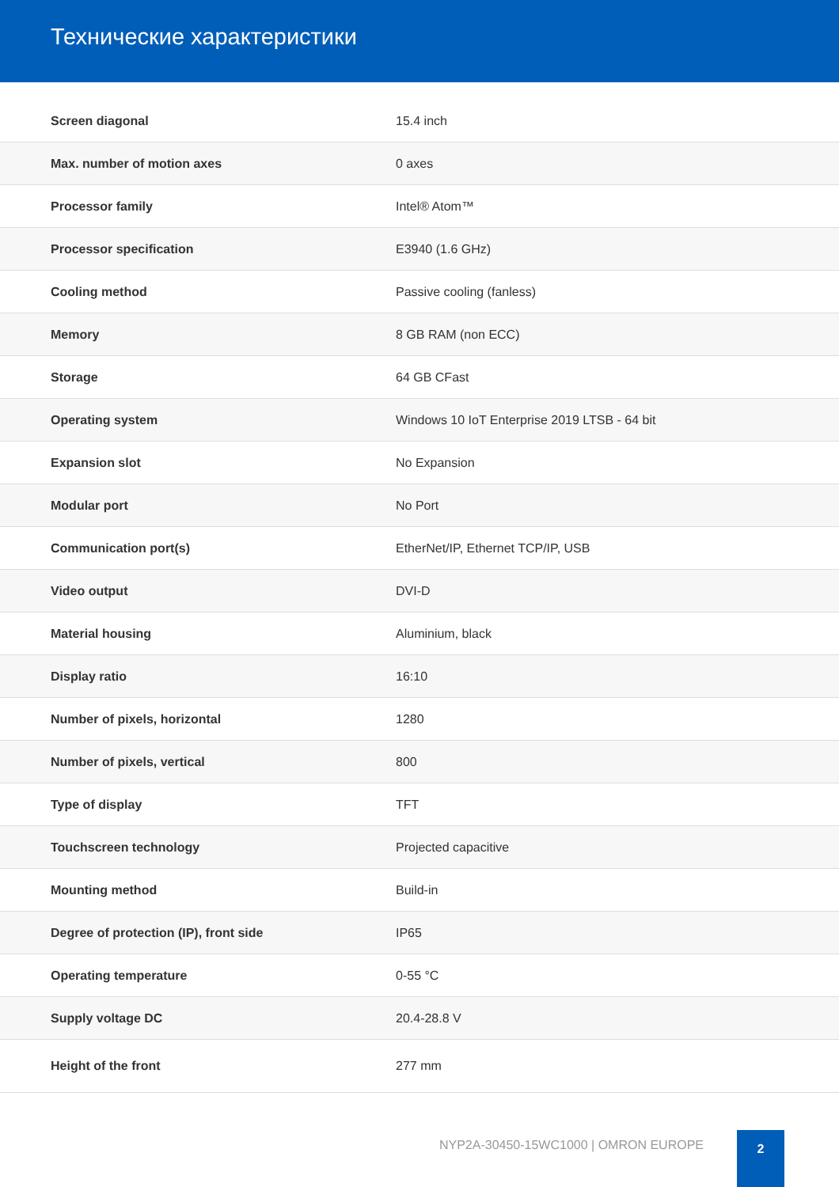Технические характеристики
| Screen diagonal | 15.4 inch |
| Max. number of motion axes | 0 axes |
| Processor family | Intel® Atom™ |
| Processor specification | E3940 (1.6 GHz) |
| Cooling method | Passive cooling (fanless) |
| Memory | 8 GB RAM (non ECC) |
| Storage | 64 GB CFast |
| Operating system | Windows 10 IoT Enterprise 2019 LTSB - 64 bit |
| Expansion slot | No Expansion |
| Modular port | No Port |
| Communication port(s) | EtherNet/IP, Ethernet TCP/IP, USB |
| Video output | DVI-D |
| Material housing | Aluminium, black |
| Display ratio | 16:10 |
| Number of pixels, horizontal | 1280 |
| Number of pixels, vertical | 800 |
| Type of display | TFT |
| Touchscreen technology | Projected capacitive |
| Mounting method | Build-in |
| Degree of protection (IP), front side | IP65 |
| Operating temperature | 0-55 °C |
| Supply voltage DC | 20.4-28.8 V |
| Height of the front | 277 mm |
NYP2A-30450-15WC1000 | OMRON EUROPE
2